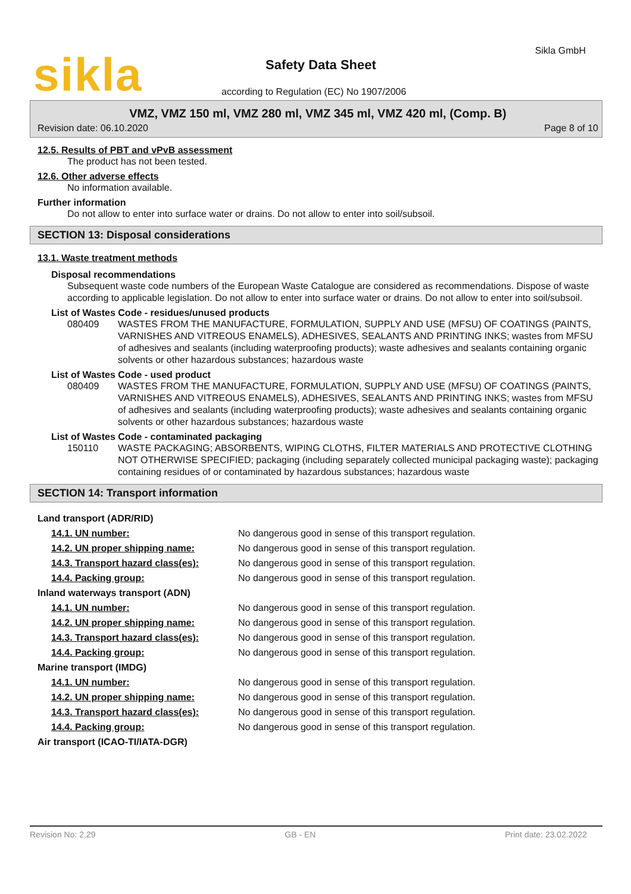sikla Sikla GmbH
Safety Data Sheet
according to Regulation (EC) No 1907/2006
VMZ, VMZ 150 ml, VMZ 280 ml, VMZ 345 ml, VMZ 420 ml, (Comp. B)
Revision date: 06.10.2020 Page 8 of 10
12.5. Results of PBT and vPvB assessment
The product has not been tested.
12.6. Other adverse effects
No information available.
Further information
Do not allow to enter into surface water or drains. Do not allow to enter into soil/subsoil.
SECTION 13: Disposal considerations
13.1. Waste treatment methods
Disposal recommendations
Subsequent waste code numbers of the European Waste Catalogue are considered as recommendations. Dispose of waste according to applicable legislation. Do not allow to enter into surface water or drains. Do not allow to enter into soil/subsoil.
List of Wastes Code - residues/unused products
| 080409 | WASTES FROM THE MANUFACTURE, FORMULATION, SUPPLY AND USE (MFSU) OF COATINGS (PAINTS, VARNISHES AND VITREOUS ENAMELS), ADHESIVES, SEALANTS AND PRINTING INKS; wastes from MFSU of adhesives and sealants (including waterproofing products); waste adhesives and sealants containing organic solvents or other hazardous substances; hazardous waste |
List of Wastes Code - used product
| 080409 | WASTES FROM THE MANUFACTURE, FORMULATION, SUPPLY AND USE (MFSU) OF COATINGS (PAINTS, VARNISHES AND VITREOUS ENAMELS), ADHESIVES, SEALANTS AND PRINTING INKS; wastes from MFSU of adhesives and sealants (including waterproofing products); waste adhesives and sealants containing organic solvents or other hazardous substances; hazardous waste |
List of Wastes Code - contaminated packaging
| 150110 | WASTE PACKAGING; ABSORBENTS, WIPING CLOTHS, FILTER MATERIALS AND PROTECTIVE CLOTHING NOT OTHERWISE SPECIFIED; packaging (including separately collected municipal packaging waste); packaging containing residues of or contaminated by hazardous substances; hazardous waste |
SECTION 14: Transport information
| Land transport (ADR/RID) | |
| 14.1. UN number: | No dangerous good in sense of this transport regulation. |
| 14.2. UN proper shipping name: | No dangerous good in sense of this transport regulation. |
| 14.3. Transport hazard class(es): | No dangerous good in sense of this transport regulation. |
| 14.4. Packing group: | No dangerous good in sense of this transport regulation. |
| Inland waterways transport (ADN) | |
| 14.1. UN number: | No dangerous good in sense of this transport regulation. |
| 14.2. UN proper shipping name: | No dangerous good in sense of this transport regulation. |
| 14.3. Transport hazard class(es): | No dangerous good in sense of this transport regulation. |
| 14.4. Packing group: | No dangerous good in sense of this transport regulation. |
| Marine transport (IMDG) | |
| 14.1. UN number: | No dangerous good in sense of this transport regulation. |
| 14.2. UN proper shipping name: | No dangerous good in sense of this transport regulation. |
| 14.3. Transport hazard class(es): | No dangerous good in sense of this transport regulation. |
| 14.4. Packing group: | No dangerous good in sense of this transport regulation. |
| Air transport (ICAO-TI/IATA-DGR) | |
Revision No: 2,29 GB - EN Print date: 23.02.2022